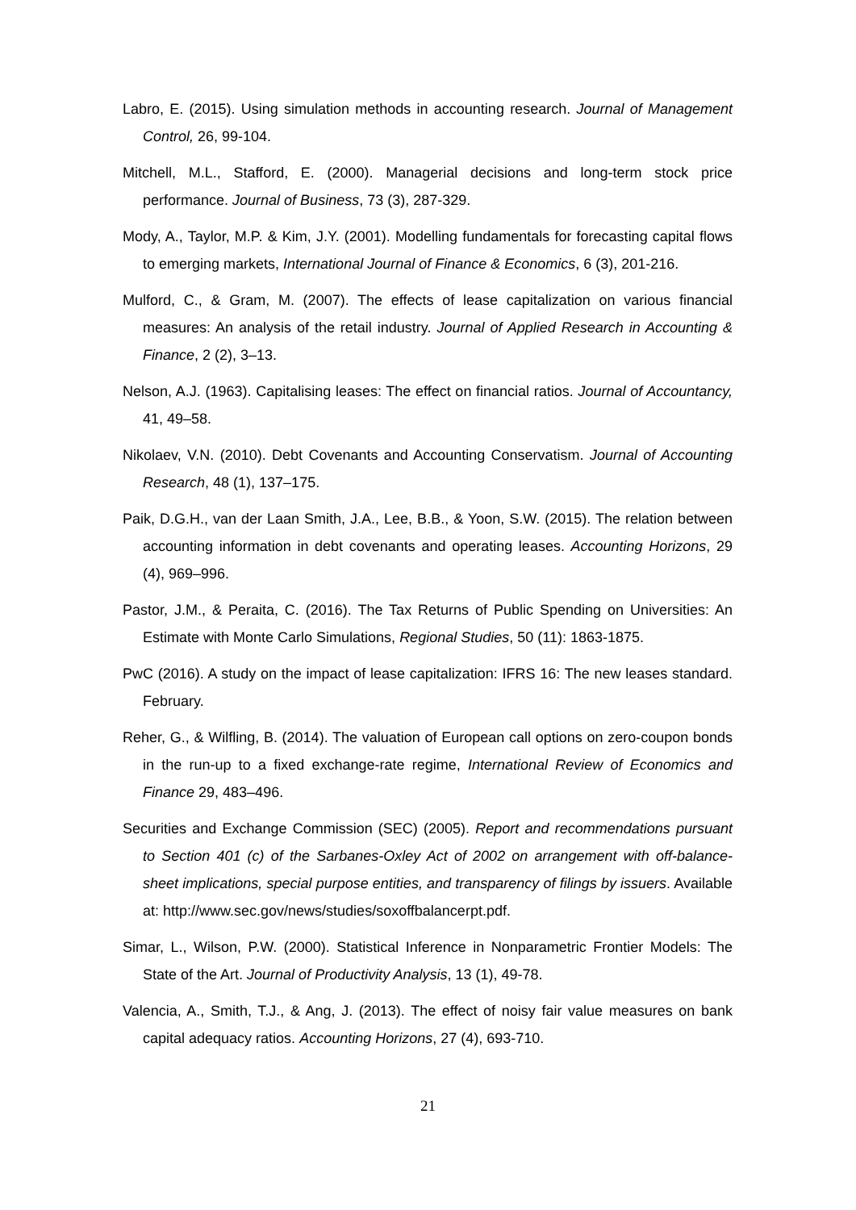Labro, E. (2015). Using simulation methods in accounting research. Journal of Management Control, 26, 99-104.
Mitchell, M.L., Stafford, E. (2000). Managerial decisions and long-term stock price performance. Journal of Business, 73 (3), 287-329.
Mody, A., Taylor, M.P. & Kim, J.Y. (2001). Modelling fundamentals for forecasting capital flows to emerging markets, International Journal of Finance & Economics, 6 (3), 201-216.
Mulford, C., & Gram, M. (2007). The effects of lease capitalization on various financial measures: An analysis of the retail industry. Journal of Applied Research in Accounting & Finance, 2 (2), 3–13.
Nelson, A.J. (1963). Capitalising leases: The effect on financial ratios. Journal of Accountancy, 41, 49–58.
Nikolaev, V.N. (2010). Debt Covenants and Accounting Conservatism. Journal of Accounting Research, 48 (1), 137–175.
Paik, D.G.H., van der Laan Smith, J.A., Lee, B.B., & Yoon, S.W. (2015). The relation between accounting information in debt covenants and operating leases. Accounting Horizons, 29 (4), 969–996.
Pastor, J.M., & Peraita, C. (2016). The Tax Returns of Public Spending on Universities: An Estimate with Monte Carlo Simulations, Regional Studies, 50 (11): 1863-1875.
PwC (2016). A study on the impact of lease capitalization: IFRS 16: The new leases standard. February.
Reher, G., & Wilfling, B. (2014). The valuation of European call options on zero-coupon bonds in the run-up to a fixed exchange-rate regime, International Review of Economics and Finance 29, 483–496.
Securities and Exchange Commission (SEC) (2005). Report and recommendations pursuant to Section 401 (c) of the Sarbanes-Oxley Act of 2002 on arrangement with off-balance-sheet implications, special purpose entities, and transparency of filings by issuers. Available at: http://www.sec.gov/news/studies/soxoffbalancerpt.pdf.
Simar, L., Wilson, P.W. (2000). Statistical Inference in Nonparametric Frontier Models: The State of the Art. Journal of Productivity Analysis, 13 (1), 49-78.
Valencia, A., Smith, T.J., & Ang, J. (2013). The effect of noisy fair value measures on bank capital adequacy ratios. Accounting Horizons, 27 (4), 693-710.
21